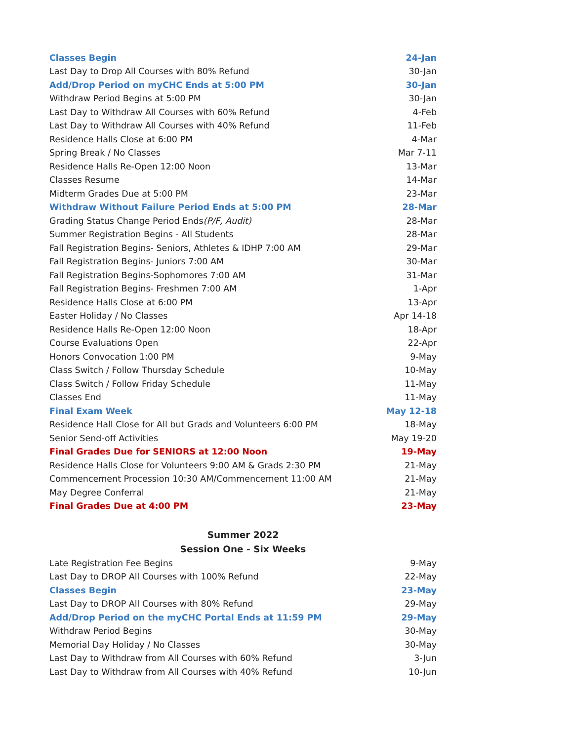| Classes Begin | 24-Jan |
| Last Day to Drop All Courses with 80% Refund | 30-Jan |
| Add/Drop Period on myCHC Ends at 5:00 PM | 30-Jan |
| Withdraw Period Begins at 5:00 PM | 30-Jan |
| Last Day to Withdraw All Courses with 60% Refund | 4-Feb |
| Last Day to Withdraw All Courses with 40% Refund | 11-Feb |
| Residence Halls Close at 6:00 PM | 4-Mar |
| Spring Break / No Classes | Mar 7-11 |
| Residence Halls Re-Open 12:00 Noon | 13-Mar |
| Classes Resume | 14-Mar |
| Midterm Grades Due at 5:00 PM | 23-Mar |
| Withdraw Without Failure Period Ends at 5:00 PM | 28-Mar |
| Grading Status Change Period Ends (P/F, Audit) | 28-Mar |
| Summer Registration Begins - All Students | 28-Mar |
| Fall Registration Begins- Seniors, Athletes & IDHP 7:00 AM | 29-Mar |
| Fall Registration Begins- Juniors 7:00 AM | 30-Mar |
| Fall Registration Begins-Sophomores 7:00 AM | 31-Mar |
| Fall Registration Begins- Freshmen 7:00 AM | 1-Apr |
| Residence Halls Close at 6:00 PM | 13-Apr |
| Easter Holiday / No Classes | Apr 14-18 |
| Residence Halls Re-Open 12:00 Noon | 18-Apr |
| Course Evaluations Open | 22-Apr |
| Honors Convocation 1:00 PM | 9-May |
| Class Switch / Follow Thursday Schedule | 10-May |
| Class Switch / Follow Friday Schedule | 11-May |
| Classes End | 11-May |
| Final Exam Week | May 12-18 |
| Residence Hall Close for All but Grads and Volunteers 6:00 PM | 18-May |
| Senior Send-off Activities | May 19-20 |
| Final Grades Due for SENIORS at 12:00 Noon | 19-May |
| Residence Halls Close for Volunteers 9:00 AM & Grads 2:30 PM | 21-May |
| Commencement Procession 10:30 AM/Commencement 11:00 AM | 21-May |
| May Degree Conferral | 21-May |
| Final Grades Due at 4:00 PM | 23-May |
Summer 2022
Session One - Six Weeks
| Late Registration Fee Begins | 9-May |
| Last Day to DROP All Courses with 100% Refund | 22-May |
| Classes Begin | 23-May |
| Last Day to DROP All Courses with 80% Refund | 29-May |
| Add/Drop Period on the myCHC Portal Ends at 11:59 PM | 29-May |
| Withdraw Period Begins | 30-May |
| Memorial Day Holiday / No Classes | 30-May |
| Last Day to Withdraw from All Courses with 60% Refund | 3-Jun |
| Last Day to Withdraw from All Courses with 40% Refund | 10-Jun |